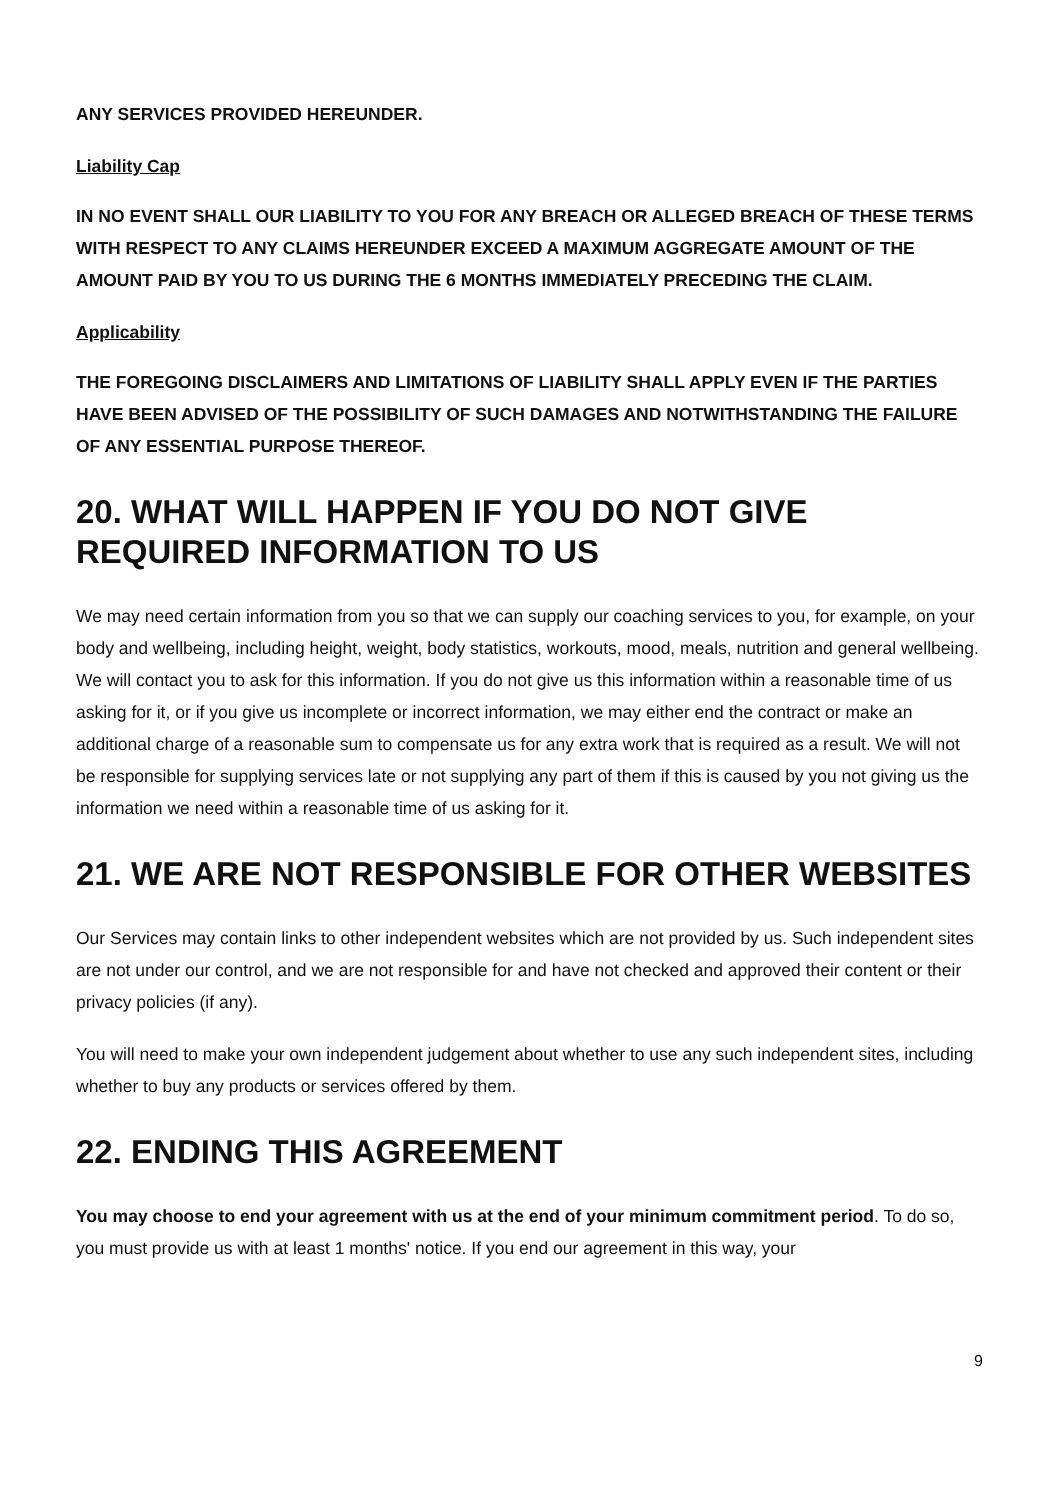ANY SERVICES PROVIDED HEREUNDER.
Liability Cap
IN NO EVENT SHALL OUR LIABILITY TO YOU FOR ANY BREACH OR ALLEGED BREACH OF THESE TERMS WITH RESPECT TO ANY CLAIMS HEREUNDER EXCEED A MAXIMUM AGGREGATE AMOUNT OF THE AMOUNT PAID BY YOU TO US DURING THE 6 MONTHS IMMEDIATELY PRECEDING THE CLAIM.
Applicability
THE FOREGOING DISCLAIMERS AND LIMITATIONS OF LIABILITY SHALL APPLY EVEN IF THE PARTIES HAVE BEEN ADVISED OF THE POSSIBILITY OF SUCH DAMAGES AND NOTWITHSTANDING THE FAILURE OF ANY ESSENTIAL PURPOSE THEREOF.
20. WHAT WILL HAPPEN IF YOU DO NOT GIVE REQUIRED INFORMATION TO US
We may need certain information from you so that we can supply our coaching services to you, for example, on your body and wellbeing, including height, weight, body statistics, workouts, mood, meals, nutrition and general wellbeing. We will contact you to ask for this information. If you do not give us this information within a reasonable time of us asking for it, or if you give us incomplete or incorrect information, we may either end the contract or make an additional charge of a reasonable sum to compensate us for any extra work that is required as a result. We will not be responsible for supplying services late or not supplying any part of them if this is caused by you not giving us the information we need within a reasonable time of us asking for it.
21. WE ARE NOT RESPONSIBLE FOR OTHER WEBSITES
Our Services may contain links to other independent websites which are not provided by us. Such independent sites are not under our control, and we are not responsible for and have not checked and approved their content or their privacy policies (if any).
You will need to make your own independent judgement about whether to use any such independent sites, including whether to buy any products or services offered by them.
22. ENDING THIS AGREEMENT
You may choose to end your agreement with us at the end of your minimum commitment period. To do so, you must provide us with at least 1 months' notice. If you end our agreement in this way, your
9